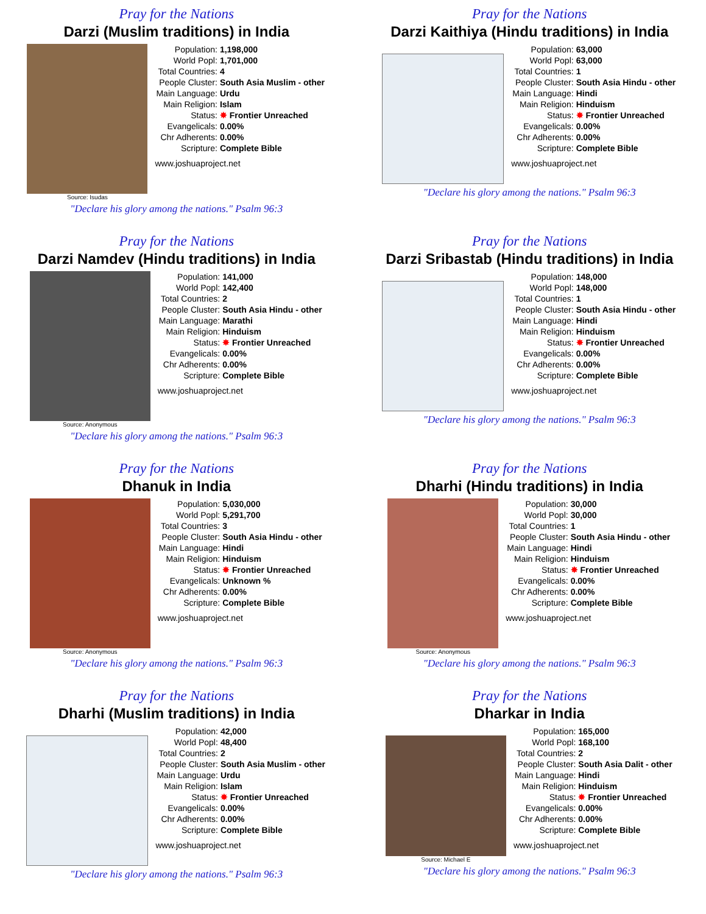Pray for the Nations
Darzi (Muslim traditions) in India
Source: Isudas
| Population: | 1,198,000 |
| World Popl: | 1,701,000 |
| Total Countries: | 4 |
| People Cluster: | South Asia Muslim - other |
| Main Language: | Urdu |
| Main Religion: | Islam |
| Status: | ✸ Frontier Unreached |
| Evangelicals: | 0.00% |
| Chr Adherents: | 0.00% |
| Scripture: | Complete Bible |
www.joshuaproject.net
"Declare his glory among the nations." Psalm 96:3
Pray for the Nations
Darzi Kaithiya (Hindu traditions) in India
| Population: | 63,000 |
| World Popl: | 63,000 |
| Total Countries: | 1 |
| People Cluster: | South Asia Hindu - other |
| Main Language: | Hindi |
| Main Religion: | Hinduism |
| Status: | ✸ Frontier Unreached |
| Evangelicals: | 0.00% |
| Chr Adherents: | 0.00% |
| Scripture: | Complete Bible |
www.joshuaproject.net
"Declare his glory among the nations." Psalm 96:3
Pray for the Nations
Darzi Namdev (Hindu traditions) in India
Source: Anonymous
| Population: | 141,000 |
| World Popl: | 142,400 |
| Total Countries: | 2 |
| People Cluster: | South Asia Hindu - other |
| Main Language: | Marathi |
| Main Religion: | Hinduism |
| Status: | ✸ Frontier Unreached |
| Evangelicals: | 0.00% |
| Chr Adherents: | 0.00% |
| Scripture: | Complete Bible |
www.joshuaproject.net
"Declare his glory among the nations." Psalm 96:3
Pray for the Nations
Darzi Sribastab (Hindu traditions) in India
| Population: | 148,000 |
| World Popl: | 148,000 |
| Total Countries: | 1 |
| People Cluster: | South Asia Hindu - other |
| Main Language: | Hindi |
| Main Religion: | Hinduism |
| Status: | ✸ Frontier Unreached |
| Evangelicals: | 0.00% |
| Chr Adherents: | 0.00% |
| Scripture: | Complete Bible |
www.joshuaproject.net
"Declare his glory among the nations." Psalm 96:3
Pray for the Nations
Dhanuk in India
Source: Anonymous
| Population: | 5,030,000 |
| World Popl: | 5,291,700 |
| Total Countries: | 3 |
| People Cluster: | South Asia Hindu - other |
| Main Language: | Hindi |
| Main Religion: | Hinduism |
| Status: | ✸ Frontier Unreached |
| Evangelicals: | Unknown % |
| Chr Adherents: | 0.00% |
| Scripture: | Complete Bible |
www.joshuaproject.net
"Declare his glory among the nations." Psalm 96:3
Pray for the Nations
Dharhi (Hindu traditions) in India
Source: Anonymous
| Population: | 30,000 |
| World Popl: | 30,000 |
| Total Countries: | 1 |
| People Cluster: | South Asia Hindu - other |
| Main Language: | Hindi |
| Main Religion: | Hinduism |
| Status: | ✸ Frontier Unreached |
| Evangelicals: | 0.00% |
| Chr Adherents: | 0.00% |
| Scripture: | Complete Bible |
www.joshuaproject.net
"Declare his glory among the nations." Psalm 96:3
Pray for the Nations
Dharhi (Muslim traditions) in India
| Population: | 42,000 |
| World Popl: | 48,400 |
| Total Countries: | 2 |
| People Cluster: | South Asia Muslim - other |
| Main Language: | Urdu |
| Main Religion: | Islam |
| Status: | ✸ Frontier Unreached |
| Evangelicals: | 0.00% |
| Chr Adherents: | 0.00% |
| Scripture: | Complete Bible |
www.joshuaproject.net
"Declare his glory among the nations." Psalm 96:3
Pray for the Nations
Dharkar in India
Source: Michael E
| Population: | 165,000 |
| World Popl: | 168,100 |
| Total Countries: | 2 |
| People Cluster: | South Asia Dalit - other |
| Main Language: | Hindi |
| Main Religion: | Hinduism |
| Status: | ✸ Frontier Unreached |
| Evangelicals: | 0.00% |
| Chr Adherents: | 0.00% |
| Scripture: | Complete Bible |
www.joshuaproject.net
"Declare his glory among the nations." Psalm 96:3